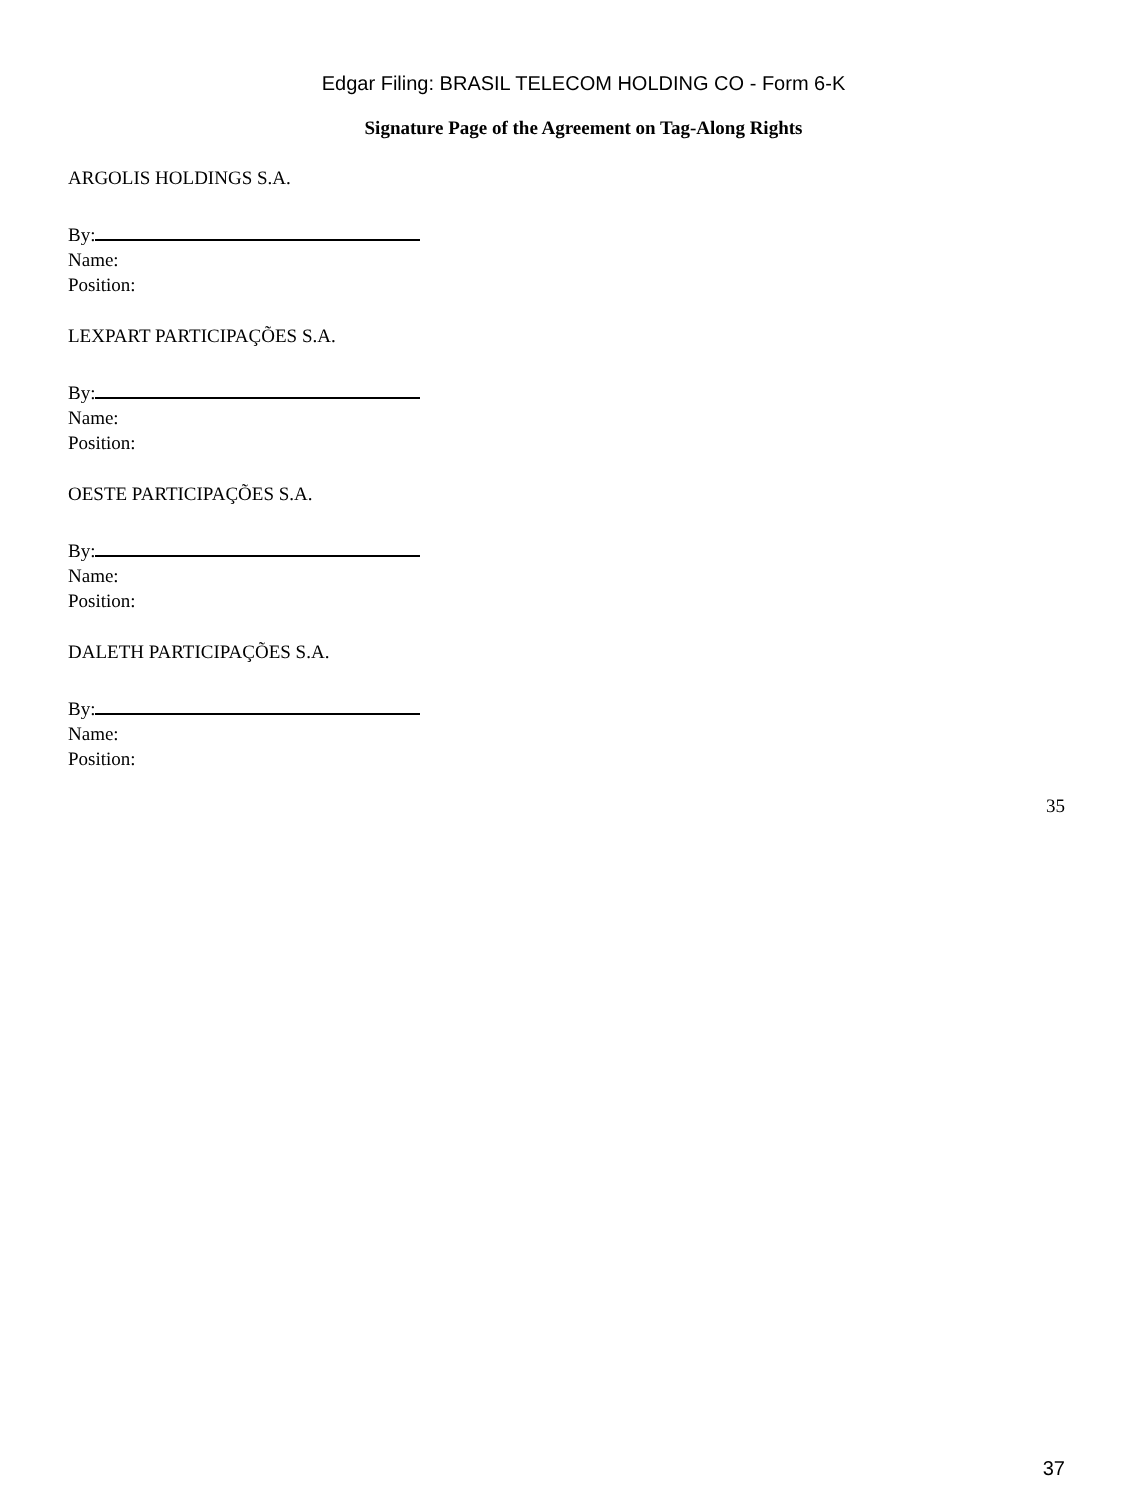Edgar Filing: BRASIL TELECOM HOLDING CO - Form 6-K
Signature Page of the Agreement on Tag-Along Rights
ARGOLIS HOLDINGS S.A.
By:
Name:
Position:
LEXPART PARTICIPAÇÕES S.A.
By:
Name:
Position:
OESTE PARTICIPAÇÕES S.A.
By:
Name:
Position:
DALETH PARTICIPAÇÕES S.A.
By:
Name:
Position:
35
37